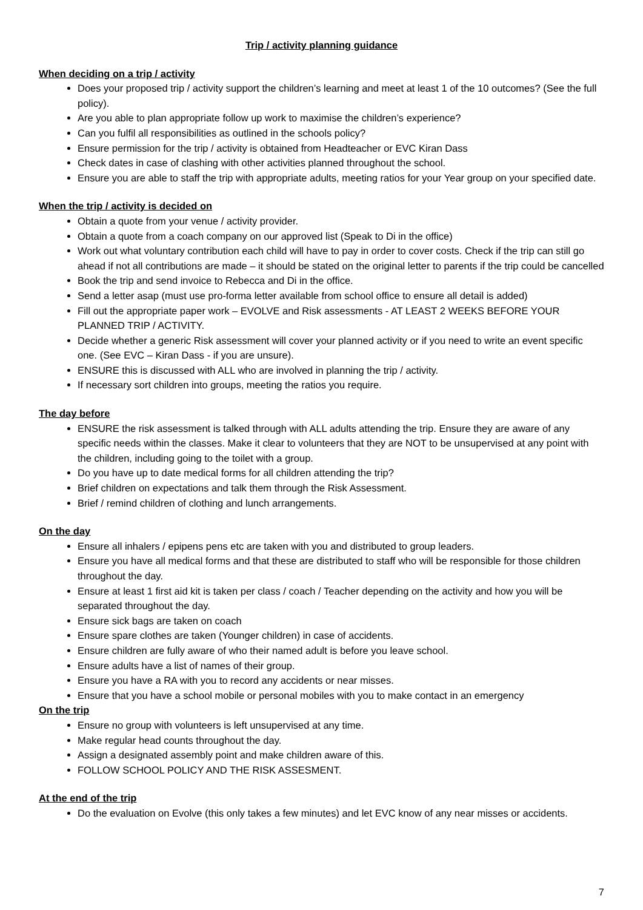Trip / activity planning guidance
When deciding on a trip / activity
Does your proposed trip / activity support the children’s learning and meet at least 1 of the 10 outcomes? (See the full policy).
Are you able to plan appropriate follow up work to maximise the children’s experience?
Can you fulfil all responsibilities as outlined in the schools policy?
Ensure permission for the trip / activity is obtained from Headteacher or EVC Kiran Dass
Check dates in case of clashing with other activities planned throughout the school.
Ensure you are able to staff the trip with appropriate adults, meeting ratios for your Year group on your specified date.
When the trip / activity is decided on
Obtain a quote from your venue / activity provider.
Obtain a quote from a coach company on our approved list (Speak to Di in the office)
Work out what voluntary contribution each child will have to pay in order to cover costs. Check if the trip can still go ahead if not all contributions are made – it should be stated on the original letter to parents if the trip could be cancelled
Book the trip and send invoice to Rebecca and Di in the office.
Send a letter asap (must use pro-forma letter available from school office to ensure all detail is added)
Fill out the appropriate paper work – EVOLVE and Risk assessments - AT LEAST 2 WEEKS BEFORE YOUR PLANNED TRIP / ACTIVITY.
Decide whether a generic Risk assessment will cover your planned activity or if you need to write an event specific one. (See EVC – Kiran Dass - if you are unsure).
ENSURE this is discussed with ALL who are involved in planning the trip / activity.
If necessary sort children into groups, meeting the ratios you require.
The day before
ENSURE the risk assessment is talked through with ALL adults attending the trip. Ensure they are aware of any specific needs within the classes. Make it clear to volunteers that they are NOT to be unsupervised at any point with the children, including going to the toilet with a group.
Do you have up to date medical forms for all children attending the trip?
Brief children on expectations and talk them through the Risk Assessment.
Brief / remind children of clothing and lunch arrangements.
On the day
Ensure all inhalers / epipens pens etc are taken with you and distributed to group leaders.
Ensure you have all medical forms and that these are distributed to staff who will be responsible for those children throughout the day.
Ensure at least 1 first aid kit is taken per class / coach / Teacher depending on the activity and how you will be separated throughout the day.
Ensure sick bags are taken on coach
Ensure spare clothes are taken (Younger children) in case of accidents.
Ensure children are fully aware of who their named adult is before you leave school.
Ensure adults have a list of names of their group.
Ensure you have a RA with you to record any accidents or near misses.
Ensure that you have a school mobile or personal mobiles with you to make contact in an emergency
On the trip
Ensure no group with volunteers is left unsupervised at any time.
Make regular head counts throughout the day.
Assign a designated assembly point and make children aware of this.
FOLLOW SCHOOL POLICY AND THE RISK ASSESMENT.
At the end of the trip
Do the evaluation on Evolve (this only takes a few minutes) and let EVC know of any near misses or accidents.
7